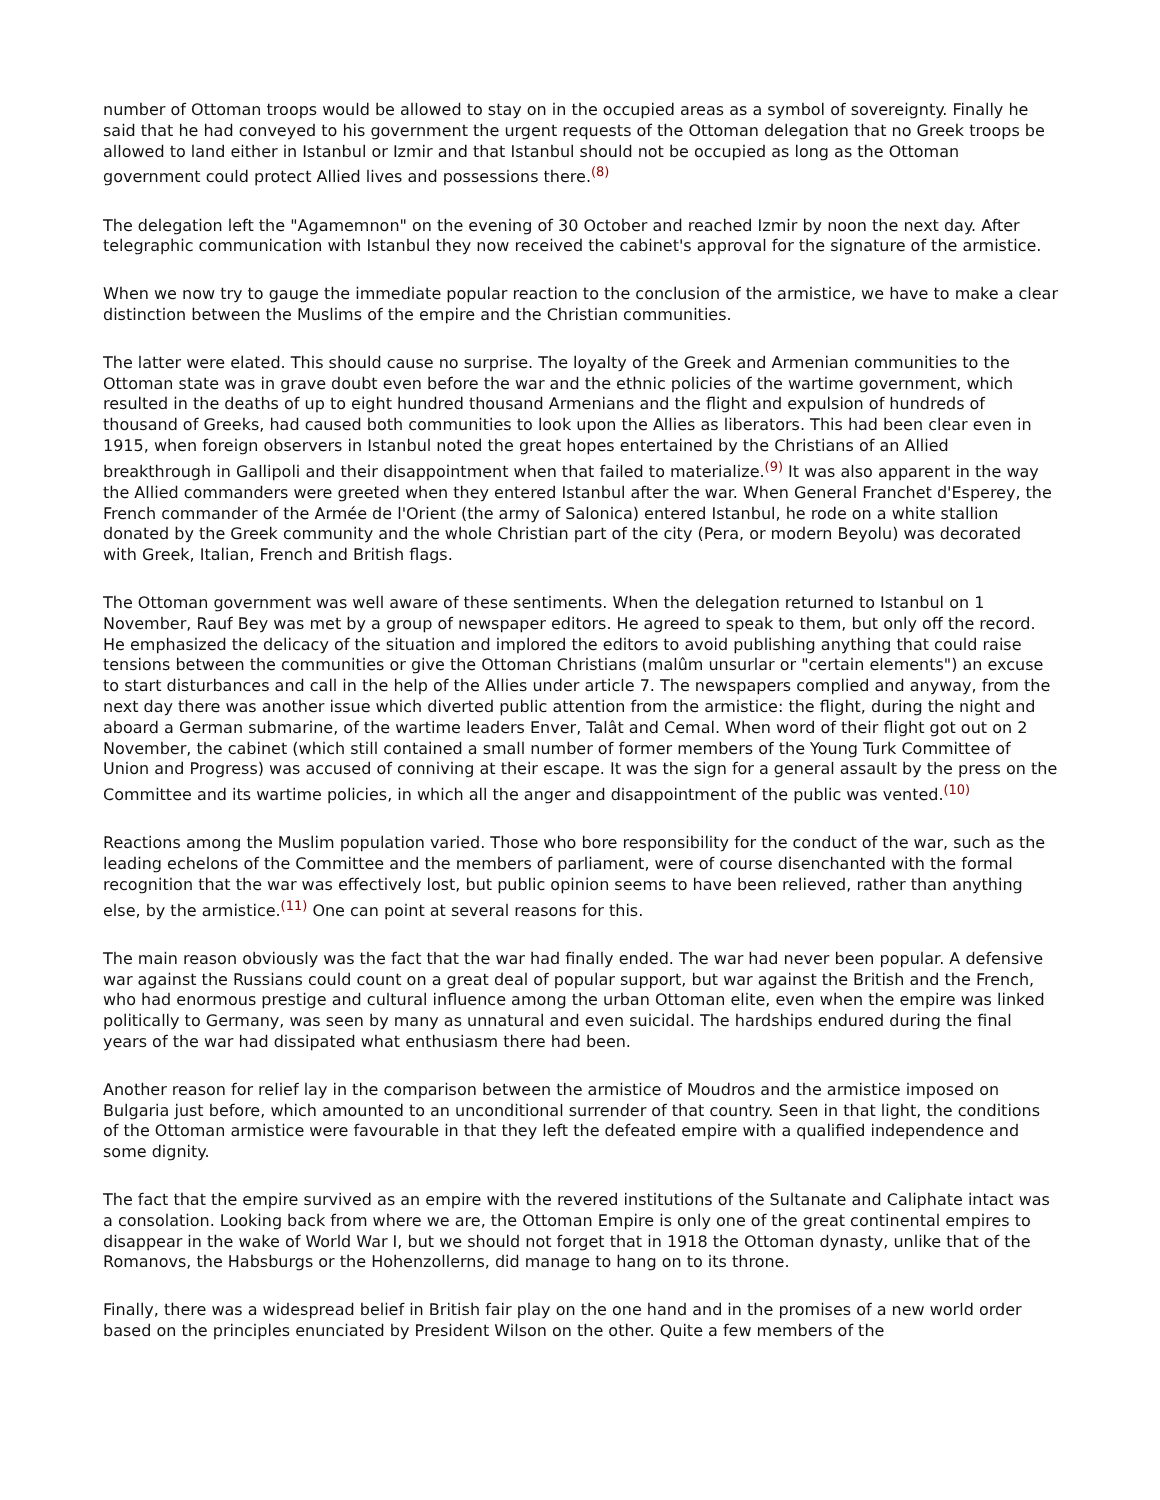number of Ottoman troops would be allowed to stay on in the occupied areas as a symbol of sovereignty. Finally he said that he had conveyed to his government the urgent requests of the Ottoman delegation that no Greek troops be allowed to land either in Istanbul or Izmir and that Istanbul should not be occupied as long as the Ottoman government could protect Allied lives and possessions there.<sup>(8)</sup>
The delegation left the "Agamemnon" on the evening of 30 October and reached Izmir by noon the next day. After telegraphic communication with Istanbul they now received the cabinet's approval for the signature of the armistice.
When we now try to gauge the immediate popular reaction to the conclusion of the armistice, we have to make a clear distinction between the Muslims of the empire and the Christian communities.
The latter were elated. This should cause no surprise. The loyalty of the Greek and Armenian communities to the Ottoman state was in grave doubt even before the war and the ethnic policies of the wartime government, which resulted in the deaths of up to eight hundred thousand Armenians and the flight and expulsion of hundreds of thousand of Greeks, had caused both communities to look upon the Allies as liberators. This had been clear even in 1915, when foreign observers in Istanbul noted the great hopes entertained by the Christians of an Allied breakthrough in Gallipoli and their disappointment when that failed to materialize.<sup>(9)</sup> It was also apparent in the way the Allied commanders were greeted when they entered Istanbul after the war. When General Franchet d'Esperey, the French commander of the Armée de l'Orient (the army of Salonica) entered Istanbul, he rode on a white stallion donated by the Greek community and the whole Christian part of the city (Pera, or modern Beyolu) was decorated with Greek, Italian, French and British flags.
The Ottoman government was well aware of these sentiments. When the delegation returned to Istanbul on 1 November, Rauf Bey was met by a group of newspaper editors. He agreed to speak to them, but only off the record. He emphasized the delicacy of the situation and implored the editors to avoid publishing anything that could raise tensions between the communities or give the Ottoman Christians (malûm unsurlar or "certain elements") an excuse to start disturbances and call in the help of the Allies under article 7. The newspapers complied and anyway, from the next day there was another issue which diverted public attention from the armistice: the flight, during the night and aboard a German submarine, of the wartime leaders Enver, Talât and Cemal. When word of their flight got out on 2 November, the cabinet (which still contained a small number of former members of the Young Turk Committee of Union and Progress) was accused of conniving at their escape. It was the sign for a general assault by the press on the Committee and its wartime policies, in which all the anger and disappointment of the public was vented.<sup>(10)</sup>
Reactions among the Muslim population varied. Those who bore responsibility for the conduct of the war, such as the leading echelons of the Committee and the members of parliament, were of course disenchanted with the formal recognition that the war was effectively lost, but public opinion seems to have been relieved, rather than anything else, by the armistice.<sup>(11)</sup> One can point at several reasons for this.
The main reason obviously was the fact that the war had finally ended. The war had never been popular. A defensive war against the Russians could count on a great deal of popular support, but war against the British and the French, who had enormous prestige and cultural influence among the urban Ottoman elite, even when the empire was linked politically to Germany, was seen by many as unnatural and even suicidal. The hardships endured during the final years of the war had dissipated what enthusiasm there had been.
Another reason for relief lay in the comparison between the armistice of Moudros and the armistice imposed on Bulgaria just before, which amounted to an unconditional surrender of that country. Seen in that light, the conditions of the Ottoman armistice were favourable in that they left the defeated empire with a qualified independence and some dignity.
The fact that the empire survived as an empire with the revered institutions of the Sultanate and Caliphate intact was a consolation. Looking back from where we are, the Ottoman Empire is only one of the great continental empires to disappear in the wake of World War I, but we should not forget that in 1918 the Ottoman dynasty, unlike that of the Romanovs, the Habsburgs or the Hohenzollerns, did manage to hang on to its throne.
Finally, there was a widespread belief in British fair play on the one hand and in the promises of a new world order based on the principles enunciated by President Wilson on the other. Quite a few members of the